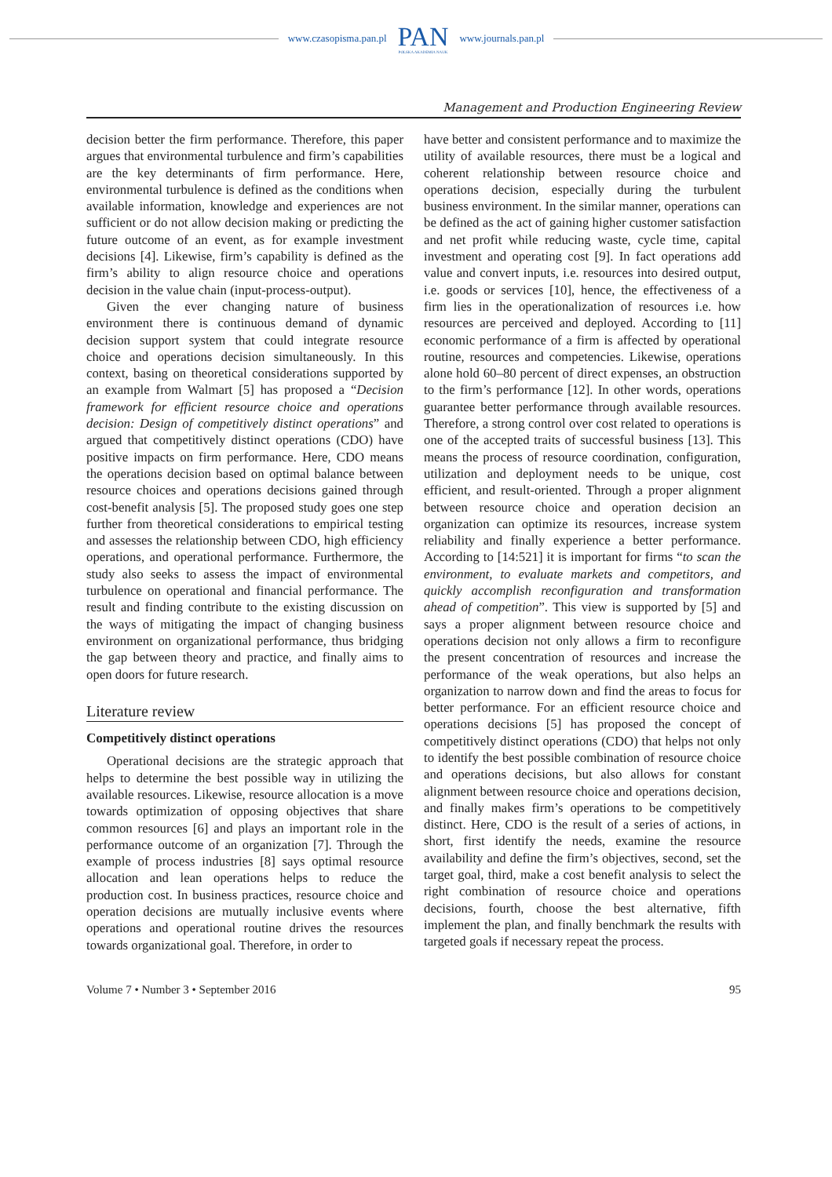www.czasopisma.pan.pl PAN
POLSKA AKADEMIA NAUK www.journals.pan.pl
Management and Production Engineering Review
decision better the firm performance. Therefore, this paper argues that environmental turbulence and firm’s capabilities are the key determinants of firm performance. Here, environmental turbulence is defined as the conditions when available information, knowledge and experiences are not sufficient or do not allow decision making or predicting the future outcome of an event, as for example investment decisions [4]. Likewise, firm’s capability is defined as the firm’s ability to align resource choice and operations decision in the value chain (input-process-output).
Given the ever changing nature of business environment there is continuous demand of dynamic decision support system that could integrate resource choice and operations decision simultaneously. In this context, basing on theoretical considerations supported by an example from Walmart [5] has proposed a “Decision framework for efficient resource choice and operations decision: Design of competitively distinct operations” and argued that competitively distinct operations (CDO) have positive impacts on firm performance. Here, CDO means the operations decision based on optimal balance between resource choices and operations decisions gained through cost-benefit analysis [5]. The proposed study goes one step further from theoretical considerations to empirical testing and assesses the relationship between CDO, high efficiency operations, and operational performance. Furthermore, the study also seeks to assess the impact of environmental turbulence on operational and financial performance. The result and finding contribute to the existing discussion on the ways of mitigating the impact of changing business environment on organizational performance, thus bridging the gap between theory and practice, and finally aims to open doors for future research.
Literature review
Competitively distinct operations
Operational decisions are the strategic approach that helps to determine the best possible way in utilizing the available resources. Likewise, resource allocation is a move towards optimization of opposing objectives that share common resources [6] and plays an important role in the performance outcome of an organization [7]. Through the example of process industries [8] says optimal resource allocation and lean operations helps to reduce the production cost. In business practices, resource choice and operation decisions are mutually inclusive events where operations and operational routine drives the resources towards organizational goal. Therefore, in order to
have better and consistent performance and to maximize the utility of available resources, there must be a logical and coherent relationship between resource choice and operations decision, especially during the turbulent business environment. In the similar manner, operations can be defined as the act of gaining higher customer satisfaction and net profit while reducing waste, cycle time, capital investment and operating cost [9]. In fact operations add value and convert inputs, i.e. resources into desired output, i.e. goods or services [10], hence, the effectiveness of a firm lies in the operationalization of resources i.e. how resources are perceived and deployed. According to [11] economic performance of a firm is affected by operational routine, resources and competencies. Likewise, operations alone hold 60–80 percent of direct expenses, an obstruction to the firm’s performance [12]. In other words, operations guarantee better performance through available resources. Therefore, a strong control over cost related to operations is one of the accepted traits of successful business [13]. This means the process of resource coordination, configuration, utilization and deployment needs to be unique, cost efficient, and result-oriented. Through a proper alignment between resource choice and operation decision an organization can optimize its resources, increase system reliability and finally experience a better performance. According to [14:521] it is important for firms “to scan the environment, to evaluate markets and competitors, and quickly accomplish reconfiguration and transformation ahead of competition”. This view is supported by [5] and says a proper alignment between resource choice and operations decision not only allows a firm to reconfigure the present concentration of resources and increase the performance of the weak operations, but also helps an organization to narrow down and find the areas to focus for better performance. For an efficient resource choice and operations decisions [5] has proposed the concept of competitively distinct operations (CDO) that helps not only to identify the best possible combination of resource choice and operations decisions, but also allows for constant alignment between resource choice and operations decision, and finally makes firm’s operations to be competitively distinct. Here, CDO is the result of a series of actions, in short, first identify the needs, examine the resource availability and define the firm’s objectives, second, set the target goal, third, make a cost benefit analysis to select the right combination of resource choice and operations decisions, fourth, choose the best alternative, fifth implement the plan, and finally benchmark the results with targeted goals if necessary repeat the process.
Volume 7 • Number 3 • September 2016 95